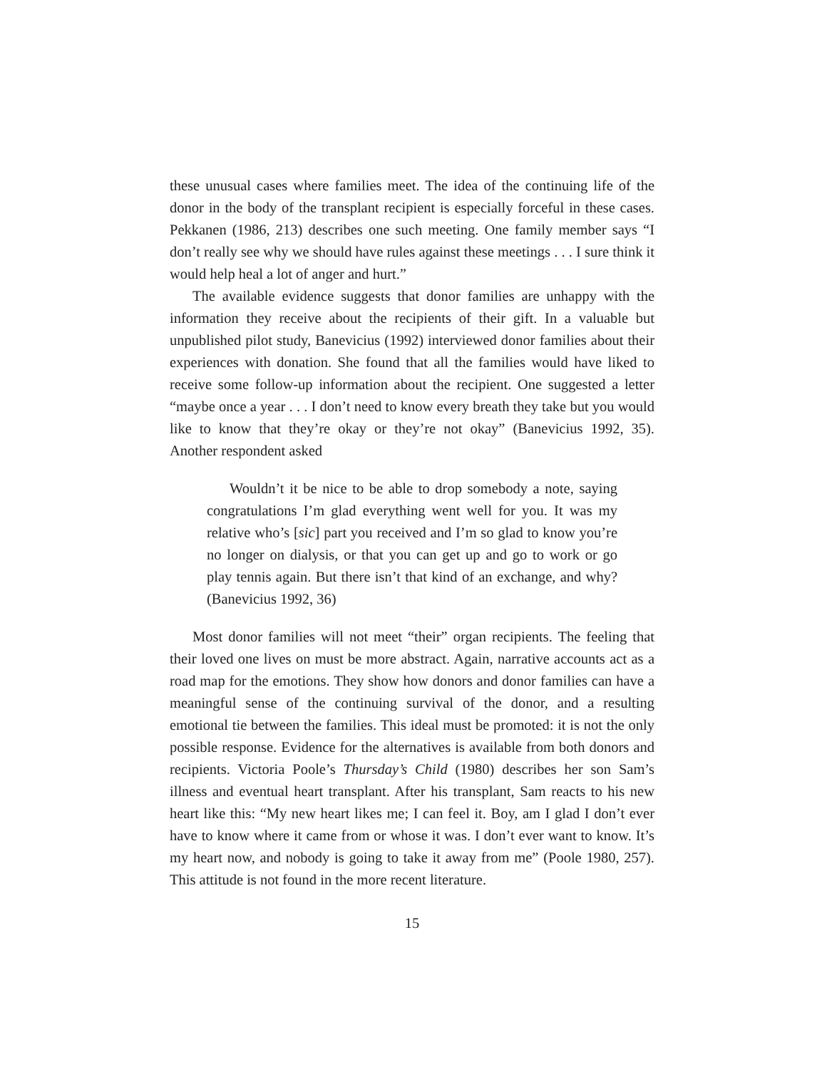these unusual cases where families meet. The idea of the continuing life of the donor in the body of the transplant recipient is especially forceful in these cases. Pekkanen (1986, 213) describes one such meeting. One family member says “I don’t really see why we should have rules against these meetings . . . I sure think it would help heal a lot of anger and hurt.”
The available evidence suggests that donor families are unhappy with the information they receive about the recipients of their gift. In a valuable but unpublished pilot study, Banevicius (1992) interviewed donor families about their experiences with donation. She found that all the families would have liked to receive some follow-up information about the recipient. One suggested a letter “maybe once a year . . . I don’t need to know every breath they take but you would like to know that they’re okay or they’re not okay” (Banevicius 1992, 35). Another respondent asked
Wouldn’t it be nice to be able to drop somebody a note, saying congratulations I’m glad everything went well for you. It was my relative who’s [sic] part you received and I’m so glad to know you’re no longer on dialysis, or that you can get up and go to work or go play tennis again. But there isn’t that kind of an exchange, and why? (Banevicius 1992, 36)
Most donor families will not meet “their” organ recipients. The feeling that their loved one lives on must be more abstract. Again, narrative accounts act as a road map for the emotions. They show how donors and donor families can have a meaningful sense of the continuing survival of the donor, and a resulting emotional tie between the families. This ideal must be promoted: it is not the only possible response. Evidence for the alternatives is available from both donors and recipients. Victoria Poole’s Thursday’s Child (1980) describes her son Sam’s illness and eventual heart transplant. After his transplant, Sam reacts to his new heart like this: “My new heart likes me; I can feel it. Boy, am I glad I don’t ever have to know where it came from or whose it was. I don’t ever want to know. It’s my heart now, and nobody is going to take it away from me” (Poole 1980, 257). This attitude is not found in the more recent literature.
15